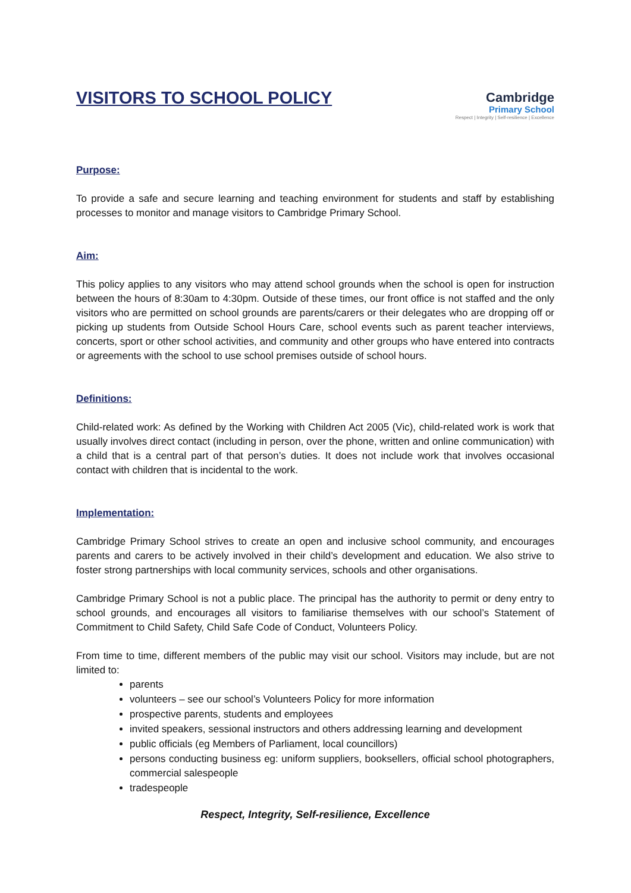VISITORS TO SCHOOL POLICY
Cambridge
Primary School
Respect | Integrity | Self-resilience | Excellence
Purpose:
To provide a safe and secure learning and teaching environment for students and staff by establishing processes to monitor and manage visitors to Cambridge Primary School.
Aim:
This policy applies to any visitors who may attend school grounds when the school is open for instruction between the hours of 8:30am to 4:30pm. Outside of these times, our front office is not staffed and the only visitors who are permitted on school grounds are parents/carers or their delegates who are dropping off or picking up students from Outside School Hours Care, school events such as parent teacher interviews, concerts, sport or other school activities, and community and other groups who have entered into contracts or agreements with the school to use school premises outside of school hours.
Definitions:
Child-related work: As defined by the Working with Children Act 2005 (Vic), child-related work is work that usually involves direct contact (including in person, over the phone, written and online communication) with a child that is a central part of that person’s duties. It does not include work that involves occasional contact with children that is incidental to the work.
Implementation:
Cambridge Primary School strives to create an open and inclusive school community, and encourages parents and carers to be actively involved in their child’s development and education. We also strive to foster strong partnerships with local community services, schools and other organisations.
Cambridge Primary School is not a public place. The principal has the authority to permit or deny entry to school grounds, and encourages all visitors to familiarise themselves with our school’s Statement of Commitment to Child Safety, Child Safe Code of Conduct, Volunteers Policy.
From time to time, different members of the public may visit our school. Visitors may include, but are not limited to:
parents
volunteers – see our school’s Volunteers Policy for more information
prospective parents, students and employees
invited speakers, sessional instructors and others addressing learning and development
public officials (eg Members of Parliament, local councillors)
persons conducting business eg: uniform suppliers, booksellers, official school photographers, commercial salespeople
tradespeople
Respect, Integrity, Self-resilience, Excellence